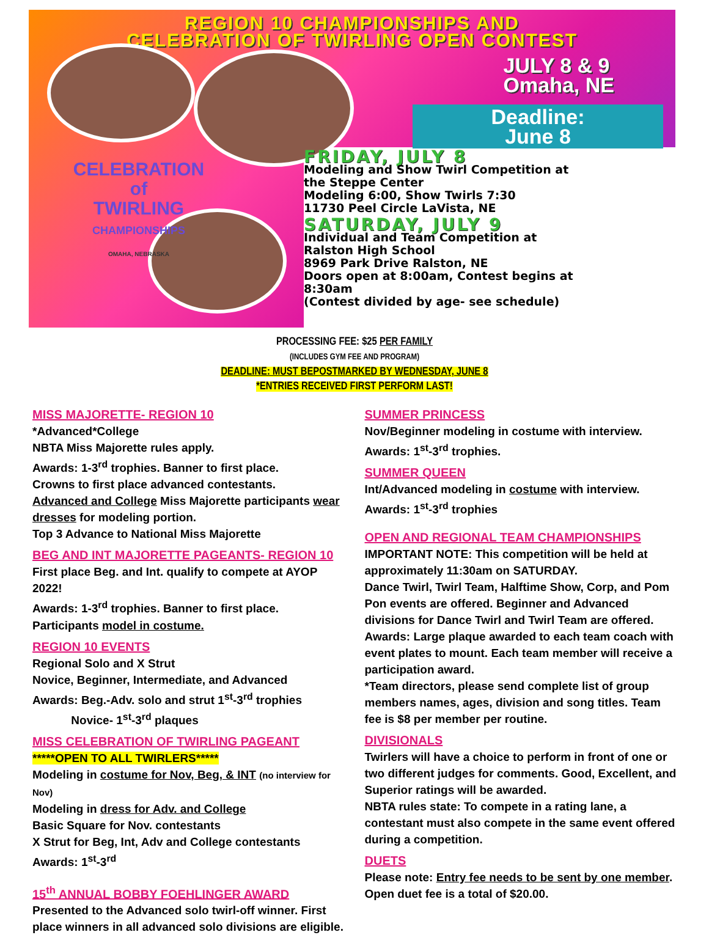REGION 10 CHAMPIONSHIPS AND
CELEBRATION OF TWIRLING OPEN CONTEST
JULY 8 & 9
Omaha, NE
Deadline:
June 8
CELEBRATION
of
TWIRLING
CHAMPIONSHIPS
OMAHA, NEBRASKA
FRIDAY, JULY 8
Modeling and Show Twirl Competition at
the Steppe Center
Modeling 6:00, Show Twirls 7:30
11730 Peel Circle LaVista, NE
SATURDAY, JULY 9
Individual and Team Competition at
Ralston High School
8969 Park Drive Ralston, NE
Doors open at 8:00am, Contest begins at
8:30am
(Contest divided by age- see schedule)
PROCESSING FEE: $25 PER FAMILY
(INCLUDES GYM FEE AND PROGRAM)
DEADLINE: MUST BEPOSTMARKED BY WEDNESDAY, JUNE 8
*ENTRIES RECEIVED FIRST PERFORM LAST!
MISS MAJORETTE- REGION 10
*Advanced*College
NBTA Miss Majorette rules apply.
Awards: 1-3<sup>rd</sup> trophies. Banner to first place.
Crowns to first place advanced contestants.
Advanced and College Miss Majorette participants wear dresses for modeling portion.
Top 3 Advance to National Miss Majorette
BEG AND INT MAJORETTE PAGEANTS- REGION 10
First place Beg. and Int. qualify to compete at AYOP 2022!
Awards: 1-3<sup>rd</sup> trophies. Banner to first place.
Participants model in costume.
REGION 10 EVENTS
Regional Solo and X Strut
Novice, Beginner, Intermediate, and Advanced
Awards: Beg.-Adv. solo and strut 1<sup>st</sup>-3<sup>rd</sup> trophies
Novice- 1<sup>st</sup>-3<sup>rd</sup> plaques
MISS CELEBRATION OF TWIRLING PAGEANT
*****OPEN TO ALL TWIRLERS*****
Modeling in costume for Nov, Beg, & INT (no interview for Nov)
Modeling in dress for Adv. and College
Basic Square for Nov. contestants
X Strut for Beg, Int, Adv and College contestants
Awards: 1<sup>st</sup>-3<sup>rd</sup>
15<sup>th</sup> ANNUAL BOBBY FOEHLINGER AWARD
Presented to the Advanced solo twirl-off winner. First place winners in all advanced solo divisions are eligible.
SUMMER PRINCESS
Nov/Beginner modeling in costume with interview.
Awards: 1<sup>st</sup>-3<sup>rd</sup> trophies.
SUMMER QUEEN
Int/Advanced modeling in costume with interview.
Awards: 1<sup>st</sup>-3<sup>rd</sup> trophies
OPEN AND REGIONAL TEAM CHAMPIONSHIPS
IMPORTANT NOTE: This competition will be held at approximately 11:30am on SATURDAY.
Dance Twirl, Twirl Team, Halftime Show, Corp, and Pom Pon events are offered. Beginner and Advanced divisions for Dance Twirl and Twirl Team are offered.
Awards: Large plaque awarded to each team coach with event plates to mount. Each team member will receive a participation award.
*Team directors, please send complete list of group members names, ages, division and song titles. Team fee is $8 per member per routine.
DIVISIONALS
Twirlers will have a choice to perform in front of one or two different judges for comments. Good, Excellent, and Superior ratings will be awarded.
NBTA rules state: To compete in a rating lane, a contestant must also compete in the same event offered during a competition.
DUETS
Please note: Entry fee needs to be sent by one member.
Open duet fee is a total of $20.00.